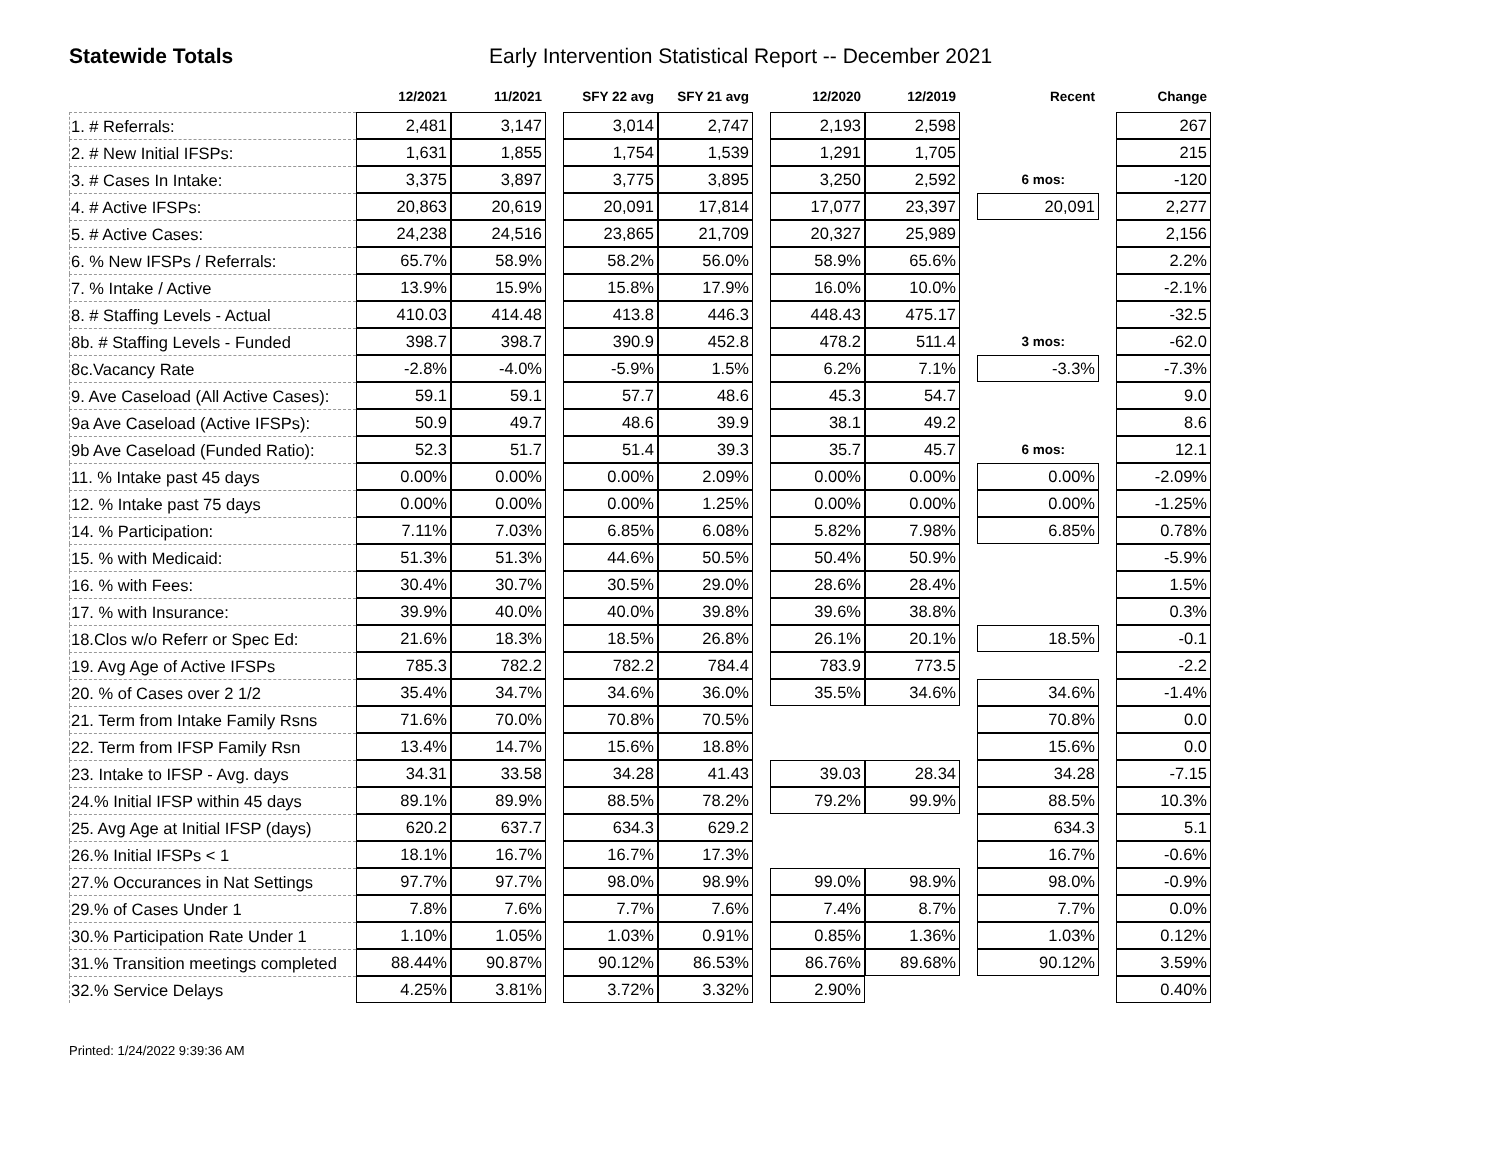Statewide Totals Early Intervention Statistical Report -- December 2021
| | 12/2021 | 11/2021 | | SFY 22 avg | SFY 21 avg | | 12/2020 | 12/2019 | | Recent | | Change |
| --- | --- | --- | --- | --- | --- | --- | --- | --- | --- | --- | --- | --- |
| 1. # Referrals: | 2,481 | 3,147 | | 3,014 | 2,747 | | 2,193 | 2,598 | | | | 267 |
| 2. # New Initial IFSPs: | 1,631 | 1,855 | | 1,754 | 1,539 | | 1,291 | 1,705 | | | | 215 |
| 3. # Cases In Intake: | 3,375 | 3,897 | | 3,775 | 3,895 | | 3,250 | 2,592 | | 6 mos: | | -120 |
| 4. # Active IFSPs: | 20,863 | 20,619 | | 20,091 | 17,814 | | 17,077 | 23,397 | | 20,091 | | 2,277 |
| 5. # Active Cases: | 24,238 | 24,516 | | 23,865 | 21,709 | | 20,327 | 25,989 | | | | 2,156 |
| 6. % New IFSPs / Referrals: | 65.7% | 58.9% | | 58.2% | 56.0% | | 58.9% | 65.6% | | | | 2.2% |
| 7. % Intake / Active | 13.9% | 15.9% | | 15.8% | 17.9% | | 16.0% | 10.0% | | | | -2.1% |
| 8. # Staffing Levels - Actual | 410.03 | 414.48 | | 413.8 | 446.3 | | 448.43 | 475.17 | | | | -32.5 |
| 8b. # Staffing Levels - Funded | 398.7 | 398.7 | | 390.9 | 452.8 | | 478.2 | 511.4 | | 3 mos: | | -62.0 |
| 8c.Vacancy Rate | -2.8% | -4.0% | | -5.9% | 1.5% | | 6.2% | 7.1% | | -3.3% | | -7.3% |
| 9. Ave Caseload (All Active Cases): | 59.1 | 59.1 | | 57.7 | 48.6 | | 45.3 | 54.7 | | | | 9.0 |
| 9a Ave Caseload (Active IFSPs): | 50.9 | 49.7 | | 48.6 | 39.9 | | 38.1 | 49.2 | | | | 8.6 |
| 9b Ave Caseload (Funded Ratio): | 52.3 | 51.7 | | 51.4 | 39.3 | | 35.7 | 45.7 | | 6 mos: | | 12.1 |
| 11. % Intake past 45 days | 0.00% | 0.00% | | 0.00% | 2.09% | | 0.00% | 0.00% | | 0.00% | | -2.09% |
| 12. % Intake past 75 days | 0.00% | 0.00% | | 0.00% | 1.25% | | 0.00% | 0.00% | | 0.00% | | -1.25% |
| 14. % Participation: | 7.11% | 7.03% | | 6.85% | 6.08% | | 5.82% | 7.98% | | 6.85% | | 0.78% |
| 15. % with Medicaid: | 51.3% | 51.3% | | 44.6% | 50.5% | | 50.4% | 50.9% | | | | -5.9% |
| 16. % with Fees: | 30.4% | 30.7% | | 30.5% | 29.0% | | 28.6% | 28.4% | | | | 1.5% |
| 17. % with Insurance: | 39.9% | 40.0% | | 40.0% | 39.8% | | 39.6% | 38.8% | | | | 0.3% |
| 18.Clos w/o Referr or Spec Ed: | 21.6% | 18.3% | | 18.5% | 26.8% | | 26.1% | 20.1% | | 18.5% | | -0.1 |
| 19. Avg Age of Active IFSPs | 785.3 | 782.2 | | 782.2 | 784.4 | | 783.9 | 773.5 | | | | -2.2 |
| 20. % of Cases over 2 1/2 | 35.4% | 34.7% | | 34.6% | 36.0% | | 35.5% | 34.6% | | 34.6% | | -1.4% |
| 21. Term from Intake Family Rsns | 71.6% | 70.0% | | 70.8% | 70.5% | | | | | 70.8% | | 0.0 |
| 22. Term from IFSP Family Rsn | 13.4% | 14.7% | | 15.6% | 18.8% | | | | | 15.6% | | 0.0 |
| 23. Intake to IFSP - Avg. days | 34.31 | 33.58 | | 34.28 | 41.43 | | 39.03 | 28.34 | | 34.28 | | -7.15 |
| 24.% Initial IFSP within 45 days | 89.1% | 89.9% | | 88.5% | 78.2% | | 79.2% | 99.9% | | 88.5% | | 10.3% |
| 25. Avg Age at Initial IFSP (days) | 620.2 | 637.7 | | 634.3 | 629.2 | | | | | 634.3 | | 5.1 |
| 26.% Initial IFSPs < 1 | 18.1% | 16.7% | | 16.7% | 17.3% | | | | | 16.7% | | -0.6% |
| 27.% Occurances in Nat Settings | 97.7% | 97.7% | | 98.0% | 98.9% | | 99.0% | 98.9% | | 98.0% | | -0.9% |
| 29.% of Cases Under 1 | 7.8% | 7.6% | | 7.7% | 7.6% | | 7.4% | 8.7% | | 7.7% | | 0.0% |
| 30.% Participation Rate Under 1 | 1.10% | 1.05% | | 1.03% | 0.91% | | 0.85% | 1.36% | | 1.03% | | 0.12% |
| 31.% Transition meetings completed | 88.44% | 90.87% | | 90.12% | 86.53% | | 86.76% | 89.68% | | 90.12% | | 3.59% |
| 32.% Service Delays | 4.25% | 3.81% | | 3.72% | 3.32% | | 2.90% | | | | | 0.40% |
Printed: 1/24/2022 9:39:36 AM